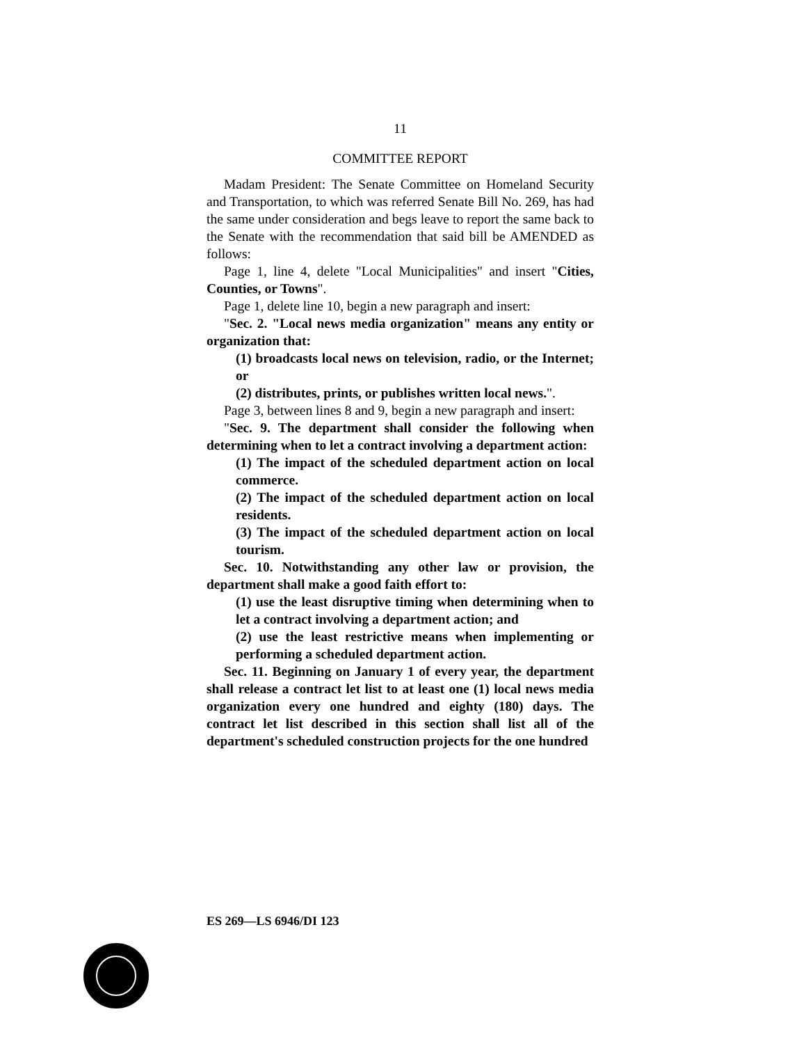11
COMMITTEE REPORT
Madam President: The Senate Committee on Homeland Security and Transportation, to which was referred Senate Bill No. 269, has had the same under consideration and begs leave to report the same back to the Senate with the recommendation that said bill be AMENDED as follows:
Page 1, line 4, delete "Local Municipalities" and insert "Cities, Counties, or Towns".
Page 1, delete line 10, begin a new paragraph and insert:
"Sec. 2. "Local news media organization" means any entity or organization that:
(1) broadcasts local news on television, radio, or the Internet; or
(2) distributes, prints, or publishes written local news.".
Page 3, between lines 8 and 9, begin a new paragraph and insert:
"Sec. 9. The department shall consider the following when determining when to let a contract involving a department action:
(1) The impact of the scheduled department action on local commerce.
(2) The impact of the scheduled department action on local residents.
(3) The impact of the scheduled department action on local tourism.
Sec. 10. Notwithstanding any other law or provision, the department shall make a good faith effort to:
(1) use the least disruptive timing when determining when to let a contract involving a department action; and
(2) use the least restrictive means when implementing or performing a scheduled department action.
Sec. 11. Beginning on January 1 of every year, the department shall release a contract let list to at least one (1) local news media organization every one hundred and eighty (180) days. The contract let list described in this section shall list all of the department's scheduled construction projects for the one hundred
ES 269—LS 6946/DI 123